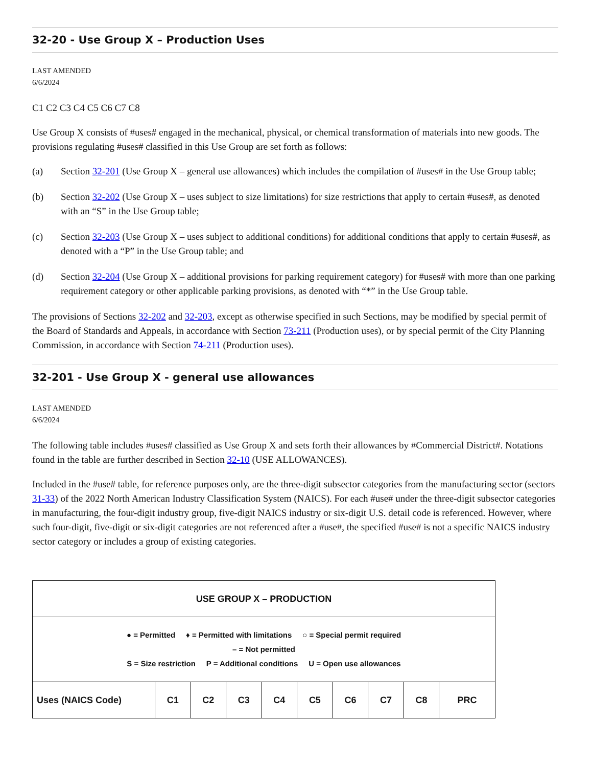32-20 - Use Group X – Production Uses
LAST AMENDED
6/6/2024
C1 C2 C3 C4 C5 C6 C7 C8
Use Group X consists of #uses# engaged in the mechanical, physical, or chemical transformation of materials into new goods. The provisions regulating #uses# classified in this Use Group are set forth as follows:
(a) Section 32-201 (Use Group X – general use allowances) which includes the compilation of #uses# in the Use Group table;
(b) Section 32-202 (Use Group X – uses subject to size limitations) for size restrictions that apply to certain #uses#, as denoted with an “S” in the Use Group table;
(c) Section 32-203 (Use Group X – uses subject to additional conditions) for additional conditions that apply to certain #uses#, as denoted with a “P” in the Use Group table; and
(d) Section 32-204 (Use Group X – additional provisions for parking requirement category) for #uses# with more than one parking requirement category or other applicable parking provisions, as denoted with “*” in the Use Group table.
The provisions of Sections 32-202 and 32-203, except as otherwise specified in such Sections, may be modified by special permit of the Board of Standards and Appeals, in accordance with Section 73-211 (Production uses), or by special permit of the City Planning Commission, in accordance with Section 74-211 (Production uses).
32-201 - Use Group X - general use allowances
LAST AMENDED
6/6/2024
The following table includes #uses# classified as Use Group X and sets forth their allowances by #Commercial District#. Notations found in the table are further described in Section 32-10 (USE ALLOWANCES).
Included in the #use# table, for reference purposes only, are the three-digit subsector categories from the manufacturing sector (sectors 31-33) of the 2022 North American Industry Classification System (NAICS). For each #use# under the three-digit subsector categories in manufacturing, the four-digit industry group, five-digit NAICS industry or six-digit U.S. detail code is referenced. However, where such four-digit, five-digit or six-digit categories are not referenced after a #use#, the specified #use# is not a specific NAICS industry sector category or includes a group of existing categories.
| USE GROUP X – PRODUCTION | | | | | | | | | |
| ● = Permitted ♦ = Permitted with limitations ○ = Special permit required – = Not permitted S = Size restriction P = Additional conditions U = Open use allowances | | | | | | | | | |
| Uses (NAICS Code) | C1 | C2 | C3 | C4 | C5 | C6 | C7 | C8 | PRC |